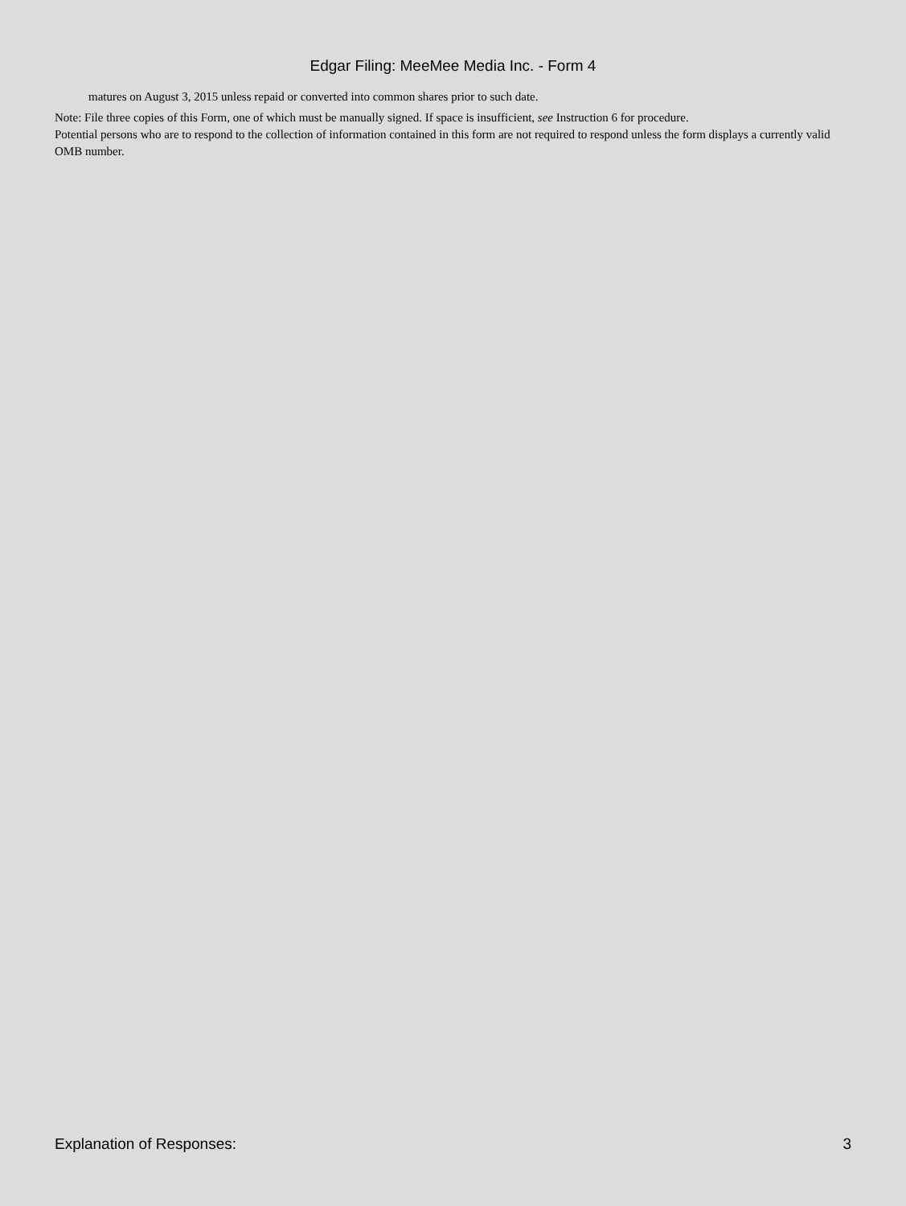Edgar Filing: MeeMee Media Inc. - Form 4
matures on August 3, 2015 unless repaid or converted into common shares prior to such date.
Note: File three copies of this Form, one of which must be manually signed. If space is insufficient, see Instruction 6 for procedure.
Potential persons who are to respond to the collection of information contained in this form are not required to respond unless the form displays a currently valid OMB number.
Explanation of Responses: 3